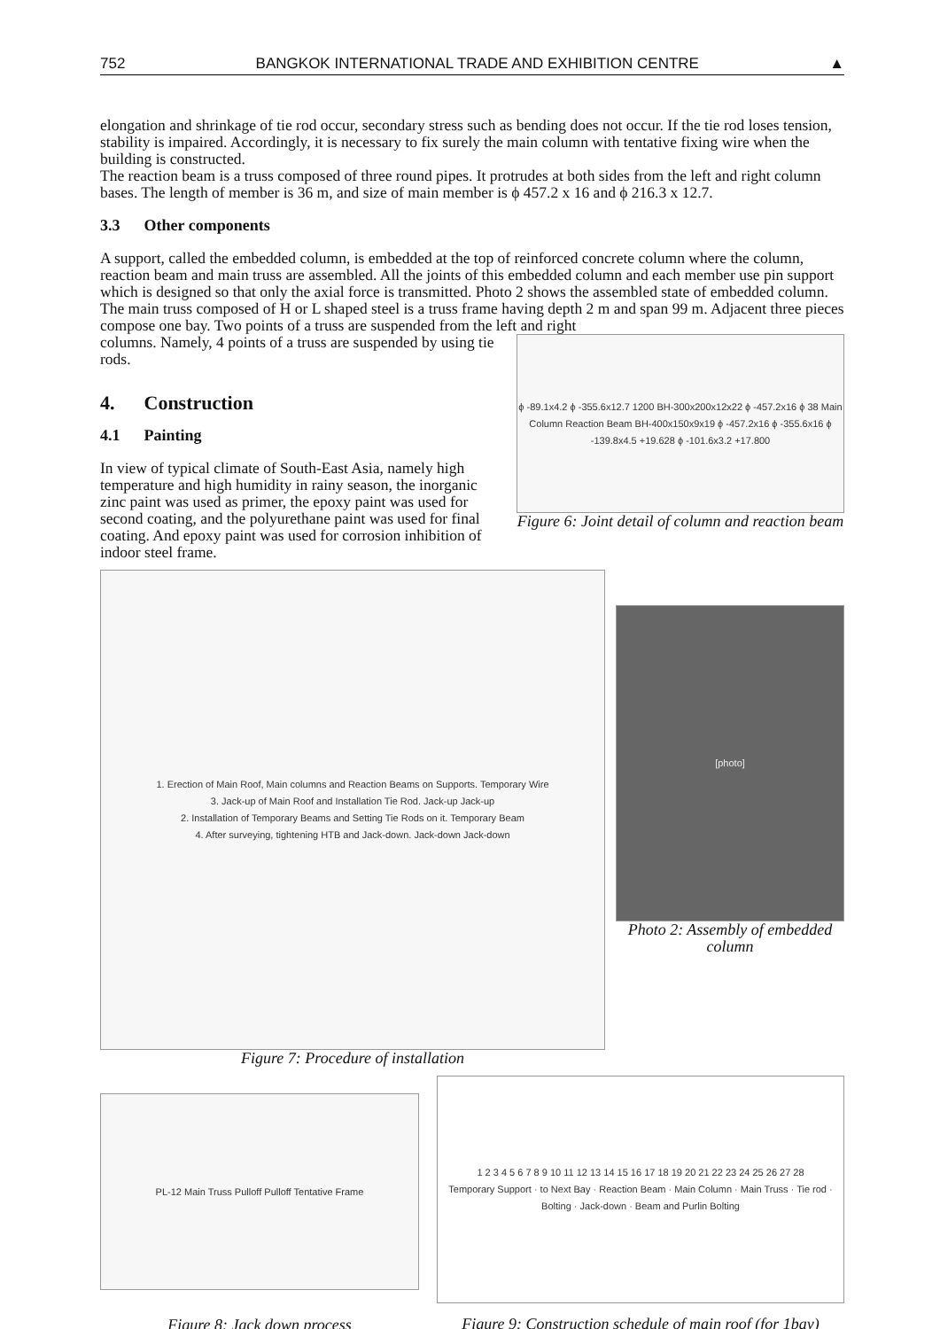752 BANGKOK INTERNATIONAL TRADE AND EXHIBITION CENTRE ▲
elongation and shrinkage of tie rod occur, secondary stress such as bending does not occur. If the tie rod loses tension, stability is impaired. Accordingly, it is necessary to fix surely the main column with tentative fixing wire when the building is constructed.
The reaction beam is a truss composed of three round pipes. It protrudes at both sides from the left and right column bases. The length of member is 36 m, and size of main member is ϕ 457.2 x 16 and ϕ 216.3 x 12.7.
3.3 Other components
A support, called the embedded column, is embedded at the top of reinforced concrete column where the column, reaction beam and main truss are assembled. All the joints of this embedded column and each member use pin support which is designed so that only the axial force is transmitted. Photo 2 shows the assembled state of embedded column.
The main truss composed of H or L shaped steel is a truss frame having depth 2 m and span 99 m. Adjacent three pieces compose one bay. Two points of a truss are suspended from the left and right
columns. Namely, 4 points of a truss are suspended by using tie rods.
4. Construction
4.1 Painting
In view of typical climate of South-East Asia, namely high temperature and high humidity in rainy season, the inorganic zinc paint was used as primer, the epoxy paint was used for second coating, and the polyurethane paint was used for final coating. And epoxy paint was used for corrosion inhibition of indoor steel frame.
ϕ -89.1x4.2 ϕ -355.6x12.7 1200 BH-300x200x12x22 ϕ -457.2x16 ϕ 38 Main Column Reaction Beam BH-400x150x9x19 ϕ -457.2x16 ϕ -355.6x16 ϕ -139.8x4.5 +19.628 ϕ -101.6x3.2 +17.800
Figure 6: Joint detail of column and reaction beam
1. Erection of Main Roof, Main columns and Reaction Beams on Supports. Temporary Wire
3. Jack-up of Main Roof and Installation Tie Rod. Jack-up Jack-up
2. Installation of Temporary Beams and Setting Tie Rods on it. Temporary Beam
4. After surveying, tightening HTB and Jack-down. Jack-down Jack-down
Figure 7: Procedure of installation
[photo]
Photo 2: Assembly of embedded column
PL-12 Main Truss Pulloff Pulloff Tentative Frame
Figure 8: Jack down process
1 2 3 4 5 6 7 8 9 10 11 12 13 14 15 16 17 18 19 20 21 22 23 24 25 26 27 28
Temporary Support · to Next Bay · Reaction Beam · Main Column · Main Truss · Tie rod · Bolting · Jack-down · Beam and Purlin Bolting
Figure 9: Construction schedule of main roof (for 1bay)